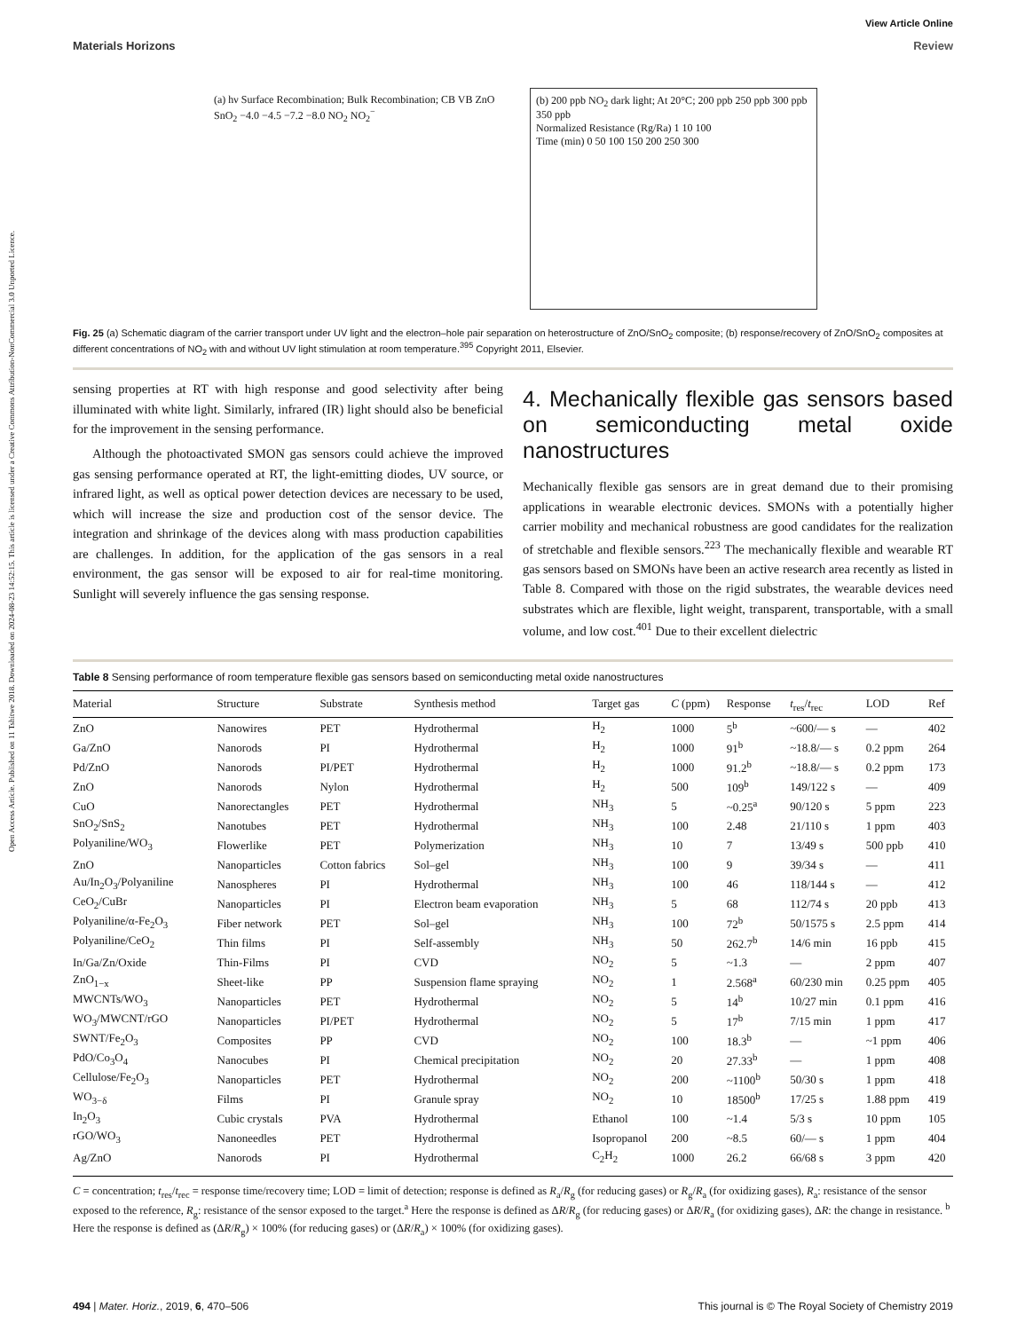Open Access Article. Published on 11 Tshitwe 2018. Downloaded on 2024-08-23 14:52:15. This article is licensed under a Creative Commons Attribution-NonCommercial 3.0 Unported Licence.
View Article Online
Materials Horizons Review
(a) hν Surface Recombination; Bulk Recombination; CB VB ZnO SnO<sub>2</sub> −4.0 −4.5 −7.2 −8.0 NO<sub>2</sub> NO<sub>2</sub><sup>−</sup>
(b) 200 ppb NO<sub>2</sub> dark light; At 20°C; 200 ppb 250 ppb 300 ppb 350 ppb
Normalized Resistance (Rg/Ra) 1 10 100
Time (min) 0 50 100 150 200 250 300
Fig. 25 (a) Schematic diagram of the carrier transport under UV light and the electron–hole pair separation on heterostructure of ZnO/SnO<sub>2</sub> composite; (b) response/recovery of ZnO/SnO<sub>2</sub> composites at different concentrations of NO<sub>2</sub> with and without UV light stimulation at room temperature.<sup>395</sup> Copyright 2011, Elsevier.
sensing properties at RT with high response and good selectivity after being illuminated with white light. Similarly, infrared (IR) light should also be beneficial for the improvement in the sensing performance.
Although the photoactivated SMON gas sensors could achieve the improved gas sensing performance operated at RT, the light-emitting diodes, UV source, or infrared light, as well as optical power detection devices are necessary to be used, which will increase the size and production cost of the sensor device. The integration and shrinkage of the devices along with mass production capabilities are challenges. In addition, for the application of the gas sensors in a real environment, the gas sensor will be exposed to air for real-time monitoring. Sunlight will severely influence the gas sensing response.
4. Mechanically flexible gas sensors based on semiconducting metal oxide nanostructures
Mechanically flexible gas sensors are in great demand due to their promising applications in wearable electronic devices. SMONs with a potentially higher carrier mobility and mechanical robustness are good candidates for the realization of stretchable and flexible sensors.<sup>223</sup> The mechanically flexible and wearable RT gas sensors based on SMONs have been an active research area recently as listed in Table 8. Compared with those on the rigid substrates, the wearable devices need substrates which are flexible, light weight, transparent, transportable, with a small volume, and low cost.<sup>401</sup> Due to their excellent dielectric
Table 8 Sensing performance of room temperature flexible gas sensors based on semiconducting metal oxide nanostructures
| Material | Structure | Substrate | Synthesis method | Target gas | C (ppm) | Response | t<sub>res</sub>/ t<sub>rec</sub> | LOD | Ref |
| --- | --- | --- | --- | --- | --- | --- | --- | --- | --- |
| ZnO | Nanowires | PET | Hydrothermal | H<sub>2</sub> | 1000 | 5<sup>b</sup> | ~600/— s | — | 402 |
| Ga/ZnO | Nanorods | PI | Hydrothermal | H<sub>2</sub> | 1000 | 91<sup>b</sup> | ~18.8/— s | 0.2 ppm | 264 |
| Pd/ZnO | Nanorods | PI/PET | Hydrothermal | H<sub>2</sub> | 1000 | 91.2<sup>b</sup> | ~18.8/— s | 0.2 ppm | 173 |
| ZnO | Nanorods | Nylon | Hydrothermal | H<sub>2</sub> | 500 | 109<sup>b</sup> | 149/122 s | — | 409 |
| CuO | Nanorectangles | PET | Hydrothermal | NH<sub>3</sub> | 5 | ~0.25<sup>a</sup> | 90/120 s | 5 ppm | 223 |
| SnO<sub>2</sub>/SnS<sub>2</sub> | Nanotubes | PET | Hydrothermal | NH<sub>3</sub> | 100 | 2.48 | 21/110 s | 1 ppm | 403 |
| Polyaniline/WO<sub>3</sub> | Flowerlike | PET | Polymerization | NH<sub>3</sub> | 10 | 7 | 13/49 s | 500 ppb | 410 |
| ZnO | Nanoparticles | Cotton fabrics | Sol–gel | NH<sub>3</sub> | 100 | 9 | 39/34 s | — | 411 |
| Au/In<sub>2</sub>O<sub>3</sub>/Polyaniline | Nanospheres | PI | Hydrothermal | NH<sub>3</sub> | 100 | 46 | 118/144 s | — | 412 |
| CeO<sub>2</sub>/CuBr | Nanoparticles | PI | Electron beam evaporation | NH<sub>3</sub> | 5 | 68 | 112/74 s | 20 ppb | 413 |
| Polyaniline/α-Fe<sub>2</sub>O<sub>3</sub> | Fiber network | PET | Sol–gel | NH<sub>3</sub> | 100 | 72<sup>b</sup> | 50/1575 s | 2.5 ppm | 414 |
| Polyaniline/CeO<sub>2</sub> | Thin films | PI | Self-assembly | NH<sub>3</sub> | 50 | 262.7<sup>b</sup> | 14/6 min | 16 ppb | 415 |
| In/Ga/Zn/Oxide | Thin-Films | PI | CVD | NO<sub>2</sub> | 5 | ~1.3 | — | 2 ppm | 407 |
| ZnO<sub>1−x</sub> | Sheet-like | PP | Suspension flame spraying | NO<sub>2</sub> | 1 | 2.568<sup>a</sup> | 60/230 min | 0.25 ppm | 405 |
| MWCNTs/WO<sub>3</sub> | Nanoparticles | PET | Hydrothermal | NO<sub>2</sub> | 5 | 14<sup>b</sup> | 10/27 min | 0.1 ppm | 416 |
| WO<sub>3</sub>/MWCNT/rGO | Nanoparticles | PI/PET | Hydrothermal | NO<sub>2</sub> | 5 | 17<sup>b</sup> | 7/15 min | 1 ppm | 417 |
| SWNT/Fe<sub>2</sub>O<sub>3</sub> | Composites | PP | CVD | NO<sub>2</sub> | 100 | 18.3<sup>b</sup> | — | ~1 ppm | 406 |
| PdO/Co<sub>3</sub>O<sub>4</sub> | Nanocubes | PI | Chemical precipitation | NO<sub>2</sub> | 20 | 27.33<sup>b</sup> | — | 1 ppm | 408 |
| Cellulose/Fe<sub>2</sub>O<sub>3</sub> | Nanoparticles | PET | Hydrothermal | NO<sub>2</sub> | 200 | ~1100<sup>b</sup> | 50/30 s | 1 ppm | 418 |
| WO<sub>3−δ</sub> | Films | PI | Granule spray | NO<sub>2</sub> | 10 | 18500<sup>b</sup> | 17/25 s | 1.88 ppm | 419 |
| In<sub>2</sub>O<sub>3</sub> | Cubic crystals | PVA | Hydrothermal | Ethanol | 100 | ~1.4 | 5/3 s | 10 ppm | 105 |
| rGO/WO<sub>3</sub> | Nanoneedles | PET | Hydrothermal | Isopropanol | 200 | ~8.5 | 60/— s | 1 ppm | 404 |
| Ag/ZnO | Nanorods | PI | Hydrothermal | C<sub>2</sub>H<sub>2</sub> | 1000 | 26.2 | 66/68 s | 3 ppm | 420 |
C = concentration; t<sub>res</sub>/t<sub>rec</sub> = response time/recovery time; LOD = limit of detection; response is defined as R<sub>a</sub>/R<sub>g</sub> (for reducing gases) or R<sub>g</sub>/R<sub>a</sub> (for oxidizing gases), R<sub>a</sub>: resistance of the sensor exposed to the reference, R<sub>g</sub>: resistance of the sensor exposed to the target.<sup>a</sup> Here the response is defined as ΔR/R<sub>g</sub> (for reducing gases) or ΔR/R<sub>a</sub> (for oxidizing gases), ΔR: the change in resistance. <sup>b</sup> Here the response is defined as (ΔR/R<sub>g</sub>) × 100% (for reducing gases) or (ΔR/R<sub>a</sub>) × 100% (for oxidizing gases).
494 | Mater. Horiz., 2019, 6, 470–506 This journal is © The Royal Society of Chemistry 2019